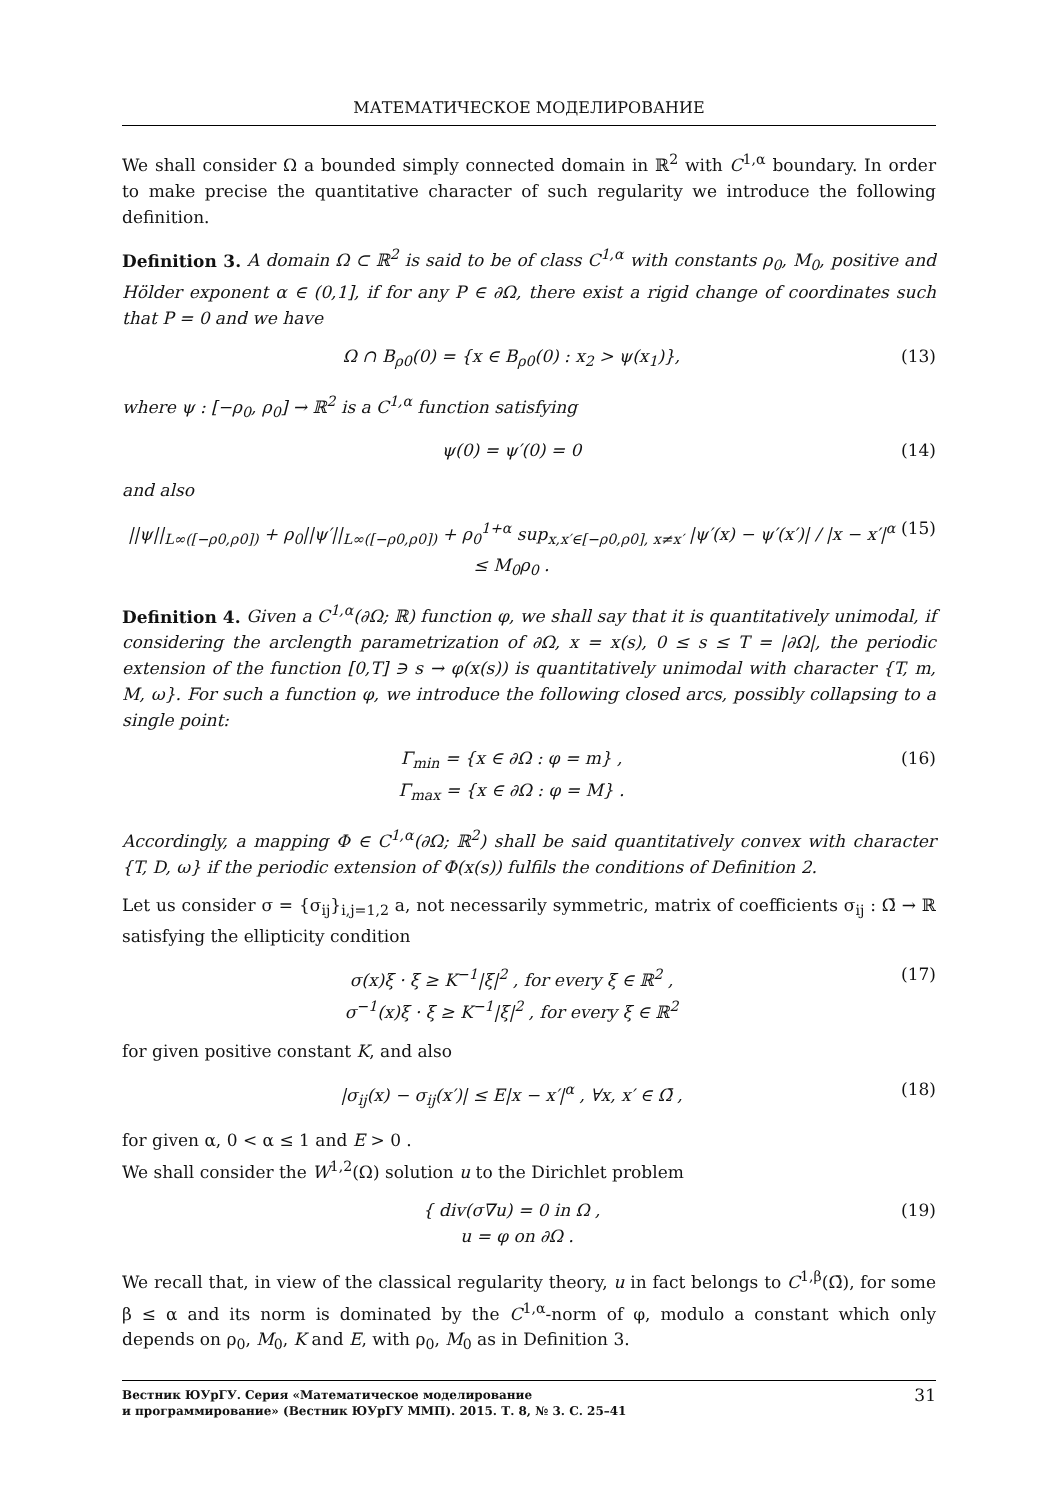МАТЕМАТИЧЕСКОЕ МОДЕЛИРОВАНИЕ
We shall consider Ω a bounded simply connected domain in ℝ<sup>2</sup> with C<sup>1,α</sup> boundary. In order to make precise the quantitative character of such regularity we introduce the following definition.
Definition 3. A domain Ω ⊂ ℝ<sup>2</sup> is said to be of class C<sup>1,α</sup> with constants ρ<sub>0</sub>, M<sub>0</sub>, positive and Hölder exponent α ∈ (0,1], if for any P ∈ ∂Ω, there exist a rigid change of coordinates such that P = 0 and we have
Ω ∩ B<sub>ρ0</sub>(0) = {x ∈ B<sub>ρ0</sub>(0) : x<sub>2</sub> > ψ(x<sub>1</sub>)}, (13)
where ψ : [−ρ<sub>0</sub>, ρ<sub>0</sub>] → ℝ<sup>2</sup> is a C<sup>1,α</sup> function satisfying
ψ(0) = ψ′(0) = 0 (14)
and also
||ψ||<sub>L∞([−ρ0,ρ0])</sub> + ρ<sub>0</sub>||ψ′||<sub>L∞([−ρ0,ρ0])</sub> + ρ<sub>0</sub><sup>1+α</sup> sup<sub>x,x′∈[−ρ0,ρ0], x≠x′</sub> |ψ′(x) − ψ′(x′)| / |x − x′|<sup>α</sup> ≤ M<sub>0</sub>ρ<sub>0</sub> . (15)
Definition 4. Given a C<sup>1,α</sup>(∂Ω; ℝ) function φ, we shall say that it is quantitatively unimodal, if considering the arclength parametrization of ∂Ω, x = x(s), 0 ≤ s ≤ T = |∂Ω|, the periodic extension of the function [0,T] ∋ s → φ(x(s)) is quantitatively unimodal with character {T, m, M, ω}. For such a function φ, we introduce the following closed arcs, possibly collapsing to a single point:
Γ<sub>min</sub> = {x ∈ ∂Ω : φ = m} ,
Γ<sub>max</sub> = {x ∈ ∂Ω : φ = M} . (16)
Accordingly, a mapping Φ ∈ C<sup>1,α</sup>(∂Ω; ℝ<sup>2</sup>) shall be said quantitatively convex with character {T, D, ω} if the periodic extension of Φ(x(s)) fulfils the conditions of Definition 2.
Let us consider σ = {σ<sub>ij</sub>}<sub>i,j=1,2</sub> a, not necessarily symmetric, matrix of coefficients σ<sub>ij</sub> : Ω̄ → ℝ satisfying the ellipticity condition
σ(x)ξ · ξ ≥ K<sup>−1</sup>|ξ|<sup>2</sup> , for every ξ ∈ ℝ<sup>2</sup> ,
σ<sup>−1</sup>(x)ξ · ξ ≥ K<sup>−1</sup>|ξ|<sup>2</sup> , for every ξ ∈ ℝ<sup>2</sup> (17)
for given positive constant K, and also
|σ<sub>ij</sub>(x) − σ<sub>ij</sub>(x′)| ≤ E|x − x′|<sup>α</sup> , ∀x, x′ ∈ Ω̄ , (18)
for given α, 0 < α ≤ 1 and E > 0 .
We shall consider the W<sup>1,2</sup>(Ω) solution u to the Dirichlet problem
{ div(σ∇u) = 0 in Ω ,
u = φ on ∂Ω . (19)
We recall that, in view of the classical regularity theory, u in fact belongs to C<sup>1,β</sup>(Ω̄), for some β ≤ α and its norm is dominated by the C<sup>1,α</sup>-norm of φ, modulo a constant which only depends on ρ<sub>0</sub>, M<sub>0</sub>, K and E, with ρ<sub>0</sub>, M<sub>0</sub> as in Definition 3.
Вестник ЮУрГУ. Серия «Математическое моделирование
и программирование» (Вестник ЮУрГУ ММП). 2015. Т. 8, № 3. С. 25–41 31